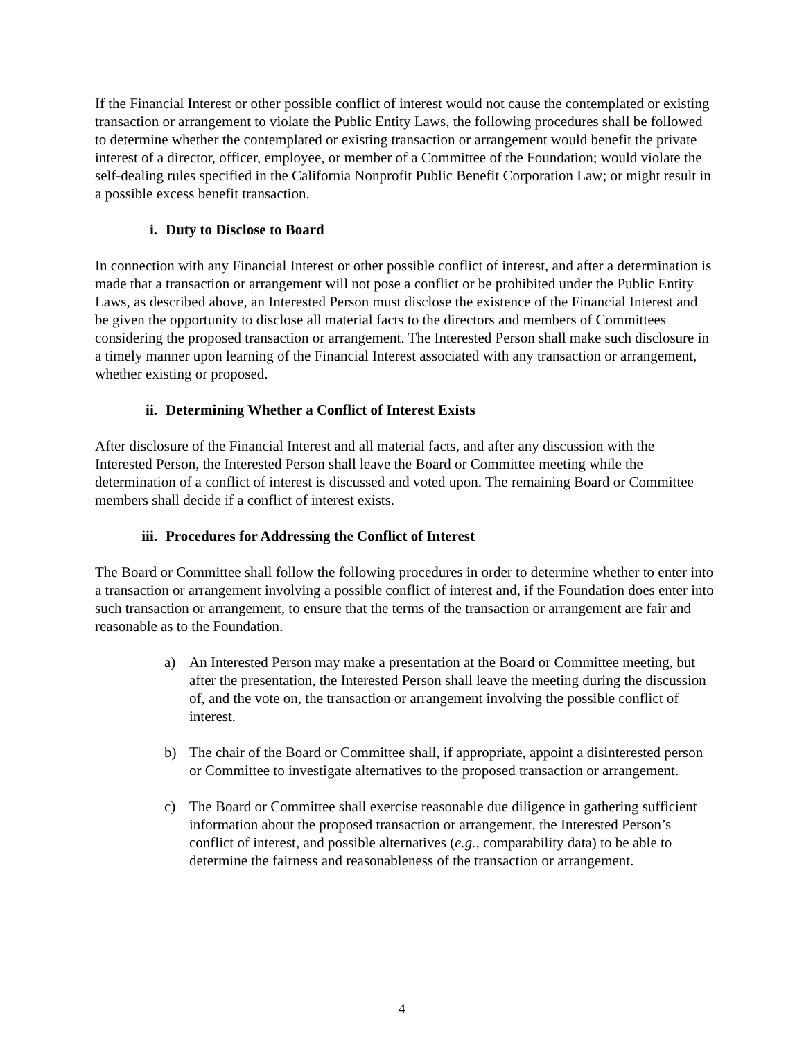If the Financial Interest or other possible conflict of interest would not cause the contemplated or existing transaction or arrangement to violate the Public Entity Laws, the following procedures shall be followed to determine whether the contemplated or existing transaction or arrangement would benefit the private interest of a director, officer, employee, or member of a Committee of the Foundation; would violate the self-dealing rules specified in the California Nonprofit Public Benefit Corporation Law; or might result in a possible excess benefit transaction.
i. Duty to Disclose to Board
In connection with any Financial Interest or other possible conflict of interest, and after a determination is made that a transaction or arrangement will not pose a conflict or be prohibited under the Public Entity Laws, as described above, an Interested Person must disclose the existence of the Financial Interest and be given the opportunity to disclose all material facts to the directors and members of Committees considering the proposed transaction or arrangement. The Interested Person shall make such disclosure in a timely manner upon learning of the Financial Interest associated with any transaction or arrangement, whether existing or proposed.
ii. Determining Whether a Conflict of Interest Exists
After disclosure of the Financial Interest and all material facts, and after any discussion with the Interested Person, the Interested Person shall leave the Board or Committee meeting while the determination of a conflict of interest is discussed and voted upon. The remaining Board or Committee members shall decide if a conflict of interest exists.
iii. Procedures for Addressing the Conflict of Interest
The Board or Committee shall follow the following procedures in order to determine whether to enter into a transaction or arrangement involving a possible conflict of interest and, if the Foundation does enter into such transaction or arrangement, to ensure that the terms of the transaction or arrangement are fair and reasonable as to the Foundation.
a) An Interested Person may make a presentation at the Board or Committee meeting, but after the presentation, the Interested Person shall leave the meeting during the discussion of, and the vote on, the transaction or arrangement involving the possible conflict of interest.
b) The chair of the Board or Committee shall, if appropriate, appoint a disinterested person or Committee to investigate alternatives to the proposed transaction or arrangement.
c) The Board or Committee shall exercise reasonable due diligence in gathering sufficient information about the proposed transaction or arrangement, the Interested Person’s conflict of interest, and possible alternatives (e.g., comparability data) to be able to determine the fairness and reasonableness of the transaction or arrangement.
4